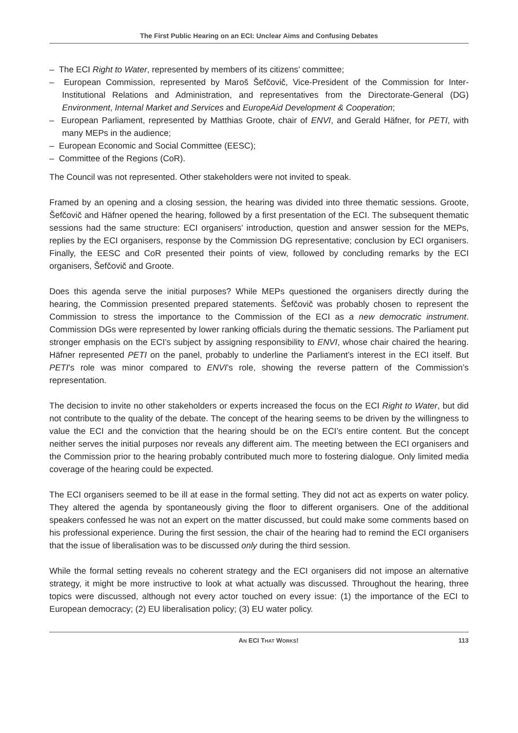The First Public Hearing on an ECI: Unclear Aims and Confusing Debates
– The ECI Right to Water, represented by members of its citizens’ committee;
– European Commission, represented by Maroš Šefčovič, Vice-President of the Commission for Inter-Institutional Relations and Administration, and representatives from the Directorate-General (DG) Environment, Internal Market and Services and EuropeAid Development & Cooperation;
– European Parliament, represented by Matthias Groote, chair of ENVI, and Gerald Häfner, for PETI, with many MEPs in the audience;
– European Economic and Social Committee (EESC);
– Committee of the Regions (CoR).
The Council was not represented. Other stakeholders were not invited to speak.
Framed by an opening and a closing session, the hearing was divided into three thematic sessions. Groote, Šefčovič and Häfner opened the hearing, followed by a first presentation of the ECI. The subsequent thematic sessions had the same structure: ECI organisers’ introduction, question and answer session for the MEPs, replies by the ECI organisers, response by the Commission DG representative; conclusion by ECI organisers. Finally, the EESC and CoR presented their points of view, followed by concluding remarks by the ECI organisers, Šefčovič and Groote.
Does this agenda serve the initial purposes? While MEPs questioned the organisers directly during the hearing, the Commission presented prepared statements. Šefčovič was probably chosen to represent the Commission to stress the importance to the Commission of the ECI as a new democratic instrument. Commission DGs were represented by lower ranking officials during the thematic sessions. The Parliament put stronger emphasis on the ECI’s subject by assigning responsibility to ENVI, whose chair chaired the hearing. Häfner represented PETI on the panel, probably to underline the Parliament’s interest in the ECI itself. But PETI’s role was minor compared to ENVI’s role, showing the reverse pattern of the Commission’s representation.
The decision to invite no other stakeholders or experts increased the focus on the ECI Right to Water, but did not contribute to the quality of the debate. The concept of the hearing seems to be driven by the willingness to value the ECI and the conviction that the hearing should be on the ECI’s entire content. But the concept neither serves the initial purposes nor reveals any different aim. The meeting between the ECI organisers and the Commission prior to the hearing probably contributed much more to fostering dialogue. Only limited media coverage of the hearing could be expected.
The ECI organisers seemed to be ill at ease in the formal setting. They did not act as experts on water policy. They altered the agenda by spontaneously giving the floor to different organisers. One of the additional speakers confessed he was not an expert on the matter discussed, but could make some comments based on his professional experience. During the first session, the chair of the hearing had to remind the ECI organisers that the issue of liberalisation was to be discussed only during the third session.
While the formal setting reveals no coherent strategy and the ECI organisers did not impose an alternative strategy, it might be more instructive to look at what actually was discussed. Throughout the hearing, three topics were discussed, although not every actor touched on every issue: (1) the importance of the ECI to European democracy; (2) EU liberalisation policy; (3) EU water policy.
AN ECI THAT WORKS! 113